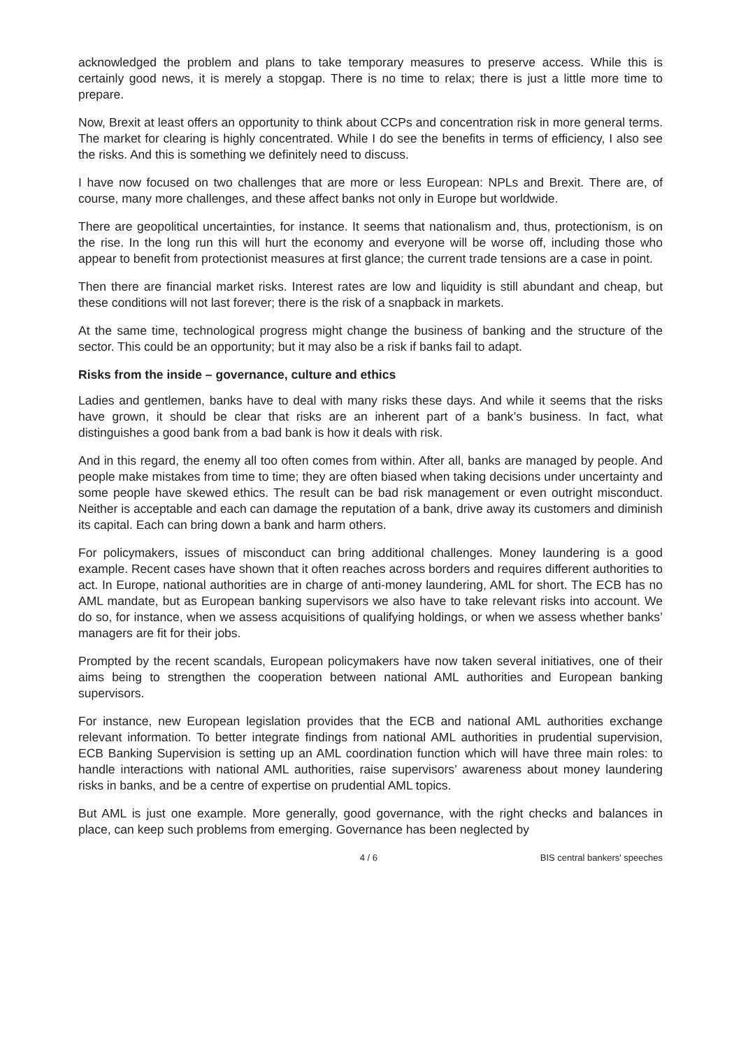acknowledged the problem and plans to take temporary measures to preserve access. While this is certainly good news, it is merely a stopgap. There is no time to relax; there is just a little more time to prepare.
Now, Brexit at least offers an opportunity to think about CCPs and concentration risk in more general terms. The market for clearing is highly concentrated. While I do see the benefits in terms of efficiency, I also see the risks. And this is something we definitely need to discuss.
I have now focused on two challenges that are more or less European: NPLs and Brexit. There are, of course, many more challenges, and these affect banks not only in Europe but worldwide.
There are geopolitical uncertainties, for instance. It seems that nationalism and, thus, protectionism, is on the rise. In the long run this will hurt the economy and everyone will be worse off, including those who appear to benefit from protectionist measures at first glance; the current trade tensions are a case in point.
Then there are financial market risks. Interest rates are low and liquidity is still abundant and cheap, but these conditions will not last forever; there is the risk of a snapback in markets.
At the same time, technological progress might change the business of banking and the structure of the sector. This could be an opportunity; but it may also be a risk if banks fail to adapt.
Risks from the inside – governance, culture and ethics
Ladies and gentlemen, banks have to deal with many risks these days. And while it seems that the risks have grown, it should be clear that risks are an inherent part of a bank’s business. In fact, what distinguishes a good bank from a bad bank is how it deals with risk.
And in this regard, the enemy all too often comes from within. After all, banks are managed by people. And people make mistakes from time to time; they are often biased when taking decisions under uncertainty and some people have skewed ethics. The result can be bad risk management or even outright misconduct. Neither is acceptable and each can damage the reputation of a bank, drive away its customers and diminish its capital. Each can bring down a bank and harm others.
For policymakers, issues of misconduct can bring additional challenges. Money laundering is a good example. Recent cases have shown that it often reaches across borders and requires different authorities to act. In Europe, national authorities are in charge of anti-money laundering, AML for short. The ECB has no AML mandate, but as European banking supervisors we also have to take relevant risks into account. We do so, for instance, when we assess acquisitions of qualifying holdings, or when we assess whether banks’ managers are fit for their jobs.
Prompted by the recent scandals, European policymakers have now taken several initiatives, one of their aims being to strengthen the cooperation between national AML authorities and European banking supervisors.
For instance, new European legislation provides that the ECB and national AML authorities exchange relevant information. To better integrate findings from national AML authorities in prudential supervision, ECB Banking Supervision is setting up an AML coordination function which will have three main roles: to handle interactions with national AML authorities, raise supervisors’ awareness about money laundering risks in banks, and be a centre of expertise on prudential AML topics.
But AML is just one example. More generally, good governance, with the right checks and balances in place, can keep such problems from emerging. Governance has been neglected by
4 / 6 BIS central bankers' speeches